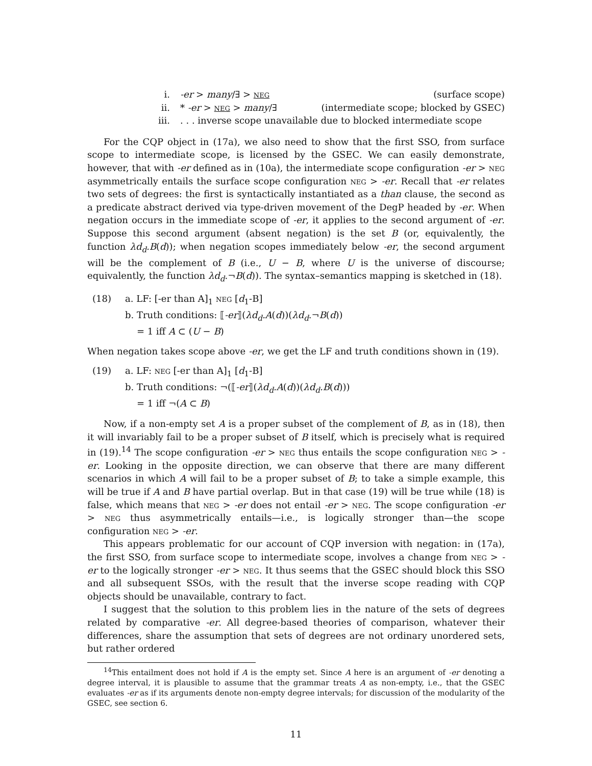i. -er > many/∃ > neg (surface scope)
ii. * -er > neg > many/∃ (intermediate scope; blocked by GSEC)
iii.. . . inverse scope unavailable due to blocked intermediate scope
For the CQP object in (17a), we also need to show that the first SSO, from surface scope to intermediate scope, is licensed by the GSEC. We can easily demonstrate, however, that with -er defined as in (10a), the intermediate scope configuration -er > neg asymmetrically entails the surface scope configuration neg > -er. Recall that -er relates two sets of degrees: the first is syntactically instantiated as a than clause, the second as a predicate abstract derived via type-driven movement of the DegP headed by -er. When negation occurs in the immediate scope of -er, it applies to the second argument of -er. Suppose this second argument (absent negation) is the set B (or, equivalently, the function λd<sub>d</sub>.B(d)); when negation scopes immediately below -er, the second argument will be the complement of B (i.e., U − B, where U is the universe of discourse; equivalently, the function λd<sub>d</sub>.¬B(d)). The syntax–semantics mapping is sketched in (18).
(18) a. LF: [-er than A]<sub>1</sub> neg [d<sub>1</sub>-B]
b. Truth conditions: ⟦-er⟧(λd<sub>d</sub>.A(d))(λd<sub>d</sub>.¬B(d))
= 1 iff A ⊂ (U − B)
When negation takes scope above -er, we get the LF and truth conditions shown in (19).
(19) a. LF: neg [-er than A]<sub>1</sub> [d<sub>1</sub>-B]
b. Truth conditions: ¬(⟦-er⟧(λd<sub>d</sub>.A(d))(λd<sub>d</sub>.B(d)))
= 1 iff ¬(A ⊂ B)
Now, if a non-empty set A is a proper subset of the complement of B, as in (18), then it will invariably fail to be a proper subset of B itself, which is precisely what is required in (19).<sup>14</sup> The scope configuration -er > neg thus entails the scope configuration neg > -er. Looking in the opposite direction, we can observe that there are many different scenarios in which A will fail to be a proper subset of B; to take a simple example, this will be true if A and B have partial overlap. But in that case (19) will be true while (18) is false, which means that neg > -er does not entail -er > neg. The scope configuration -er > neg thus asymmetrically entails—i.e., is logically stronger than—the scope configuration neg > -er.
This appears problematic for our account of CQP inversion with negation: in (17a), the first SSO, from surface scope to intermediate scope, involves a change from neg > -er to the logically stronger -er > neg. It thus seems that the GSEC should block this SSO and all subsequent SSOs, with the result that the inverse scope reading with CQP objects should be unavailable, contrary to fact.
I suggest that the solution to this problem lies in the nature of the sets of degrees related by comparative -er. All degree-based theories of comparison, whatever their differences, share the assumption that sets of degrees are not ordinary unordered sets, but rather ordered
<sup>14</sup> This entailment does not hold if A is the empty set. Since A here is an argument of -er denoting a degree interval, it is plausible to assume that the grammar treats A as non-empty, i.e., that the GSEC evaluates -er as if its arguments denote non-empty degree intervals; for discussion of the modularity of the GSEC, see section 6.
11